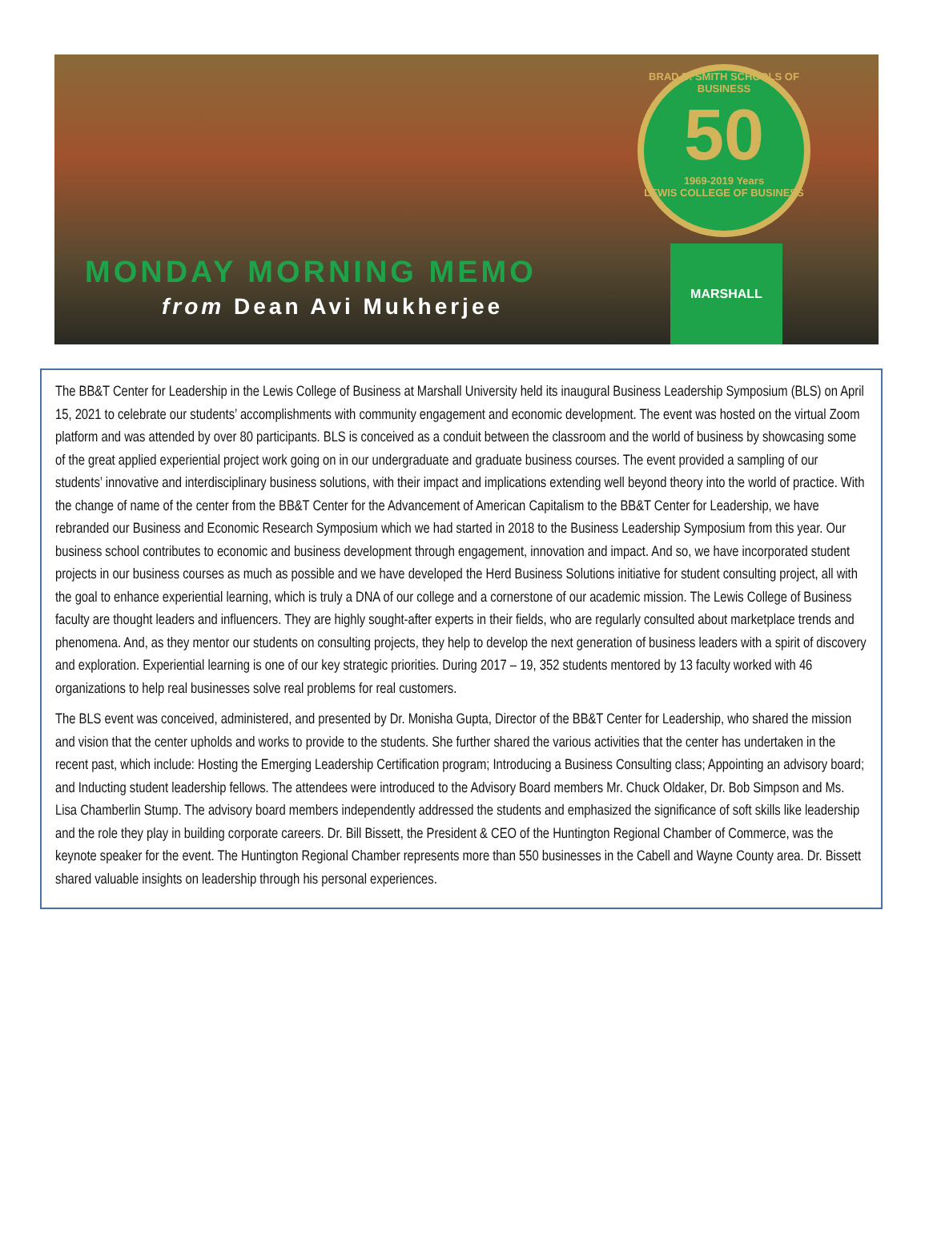BRAD D. SMITH SCHOOLS OF BUSINESS
50
1969-2019 Years
LEWIS COLLEGE OF BUSINESS
MARSHALL
MONDAY MORNING MEMO
from Dean Avi Mukherjee
The BB&T Center for Leadership in the Lewis College of Business at Marshall University held its inaugural Business Leadership Symposium (BLS) on April 15, 2021 to celebrate our students’ accomplishments with community engagement and economic development. The event was hosted on the virtual Zoom platform and was attended by over 80 participants. BLS is conceived as a conduit between the classroom and the world of business by showcasing some of the great applied experiential project work going on in our undergraduate and graduate business courses. The event provided a sampling of our students’ innovative and interdisciplinary business solutions, with their impact and implications extending well beyond theory into the world of practice. With the change of name of the center from the BB&T Center for the Advancement of American Capitalism to the BB&T Center for Leadership, we have rebranded our Business and Economic Research Symposium which we had started in 2018 to the Business Leadership Symposium from this year. Our business school contributes to economic and business development through engagement, innovation and impact. And so, we have incorporated student projects in our business courses as much as possible and we have developed the Herd Business Solutions initiative for student consulting project, all with the goal to enhance experiential learning, which is truly a DNA of our college and a cornerstone of our academic mission. The Lewis College of Business faculty are thought leaders and influencers. They are highly sought-after experts in their fields, who are regularly consulted about marketplace trends and phenomena. And, as they mentor our students on consulting projects, they help to develop the next generation of business leaders with a spirit of discovery and exploration. Experiential learning is one of our key strategic priorities. During 2017 – 19, 352 students mentored by 13 faculty worked with 46 organizations to help real businesses solve real problems for real customers.
The BLS event was conceived, administered, and presented by Dr. Monisha Gupta, Director of the BB&T Center for Leadership, who shared the mission and vision that the center upholds and works to provide to the students. She further shared the various activities that the center has undertaken in the recent past, which include: Hosting the Emerging Leadership Certification program; Introducing a Business Consulting class; Appointing an advisory board; and Inducting student leadership fellows. The attendees were introduced to the Advisory Board members Mr. Chuck Oldaker, Dr. Bob Simpson and Ms. Lisa Chamberlin Stump. The advisory board members independently addressed the students and emphasized the significance of soft skills like leadership and the role they play in building corporate careers. Dr. Bill Bissett, the President & CEO of the Huntington Regional Chamber of Commerce, was the keynote speaker for the event. The Huntington Regional Chamber represents more than 550 businesses in the Cabell and Wayne County area. Dr. Bissett shared valuable insights on leadership through his personal experiences.